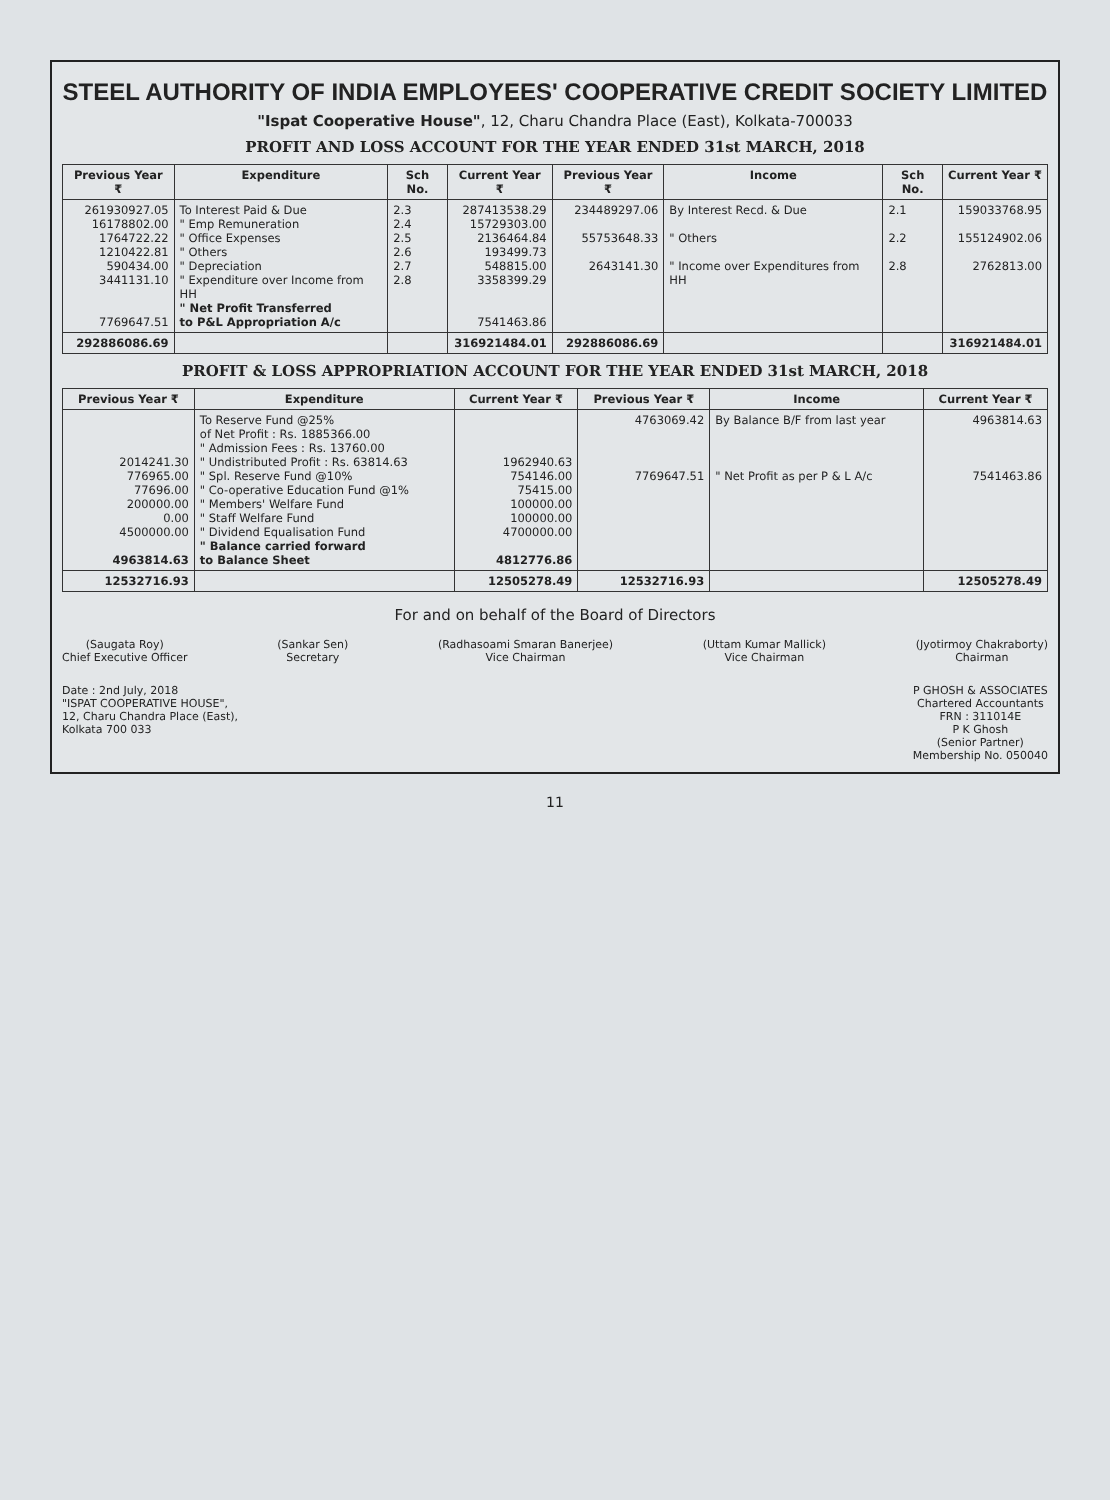STEEL AUTHORITY OF INDIA EMPLOYEES' COOPERATIVE CREDIT SOCIETY LIMITED
"Ispat Cooperative House", 12, Charu Chandra Place (East), Kolkata-700033
PROFIT AND LOSS ACCOUNT FOR THE YEAR ENDED 31st MARCH, 2018
| Previous Year ₹ | Expenditure | Sch No. | Current Year ₹ | Previous Year ₹ | Income | Sch No. | Current Year ₹ |
| --- | --- | --- | --- | --- | --- | --- | --- |
| 261930927.05 16178802.00 1764722.22 1210422.81 590434.00 3441131.10 7769647.51 | To Interest Paid & Due " Emp Remuneration " Office Expenses " Others " Depreciation " Expenditure over Income from HH " Net Profit Transferred to P&L Appropriation A/c | 2.3 2.4 2.5 2.6 2.7 2.8 | 287413538.29 15729303.00 2136464.84 193499.73 548815.00 3358399.29 7541463.86 | 234489297.06 55753648.33 2643141.30 | By Interest Recd. & Due " Others " Income over Expenditures from HH | 2.1 2.2 2.8 | 159033768.95 155124902.06 2762813.00 |
| 292886086.69 | | | 316921484.01 | 292886086.69 | | | 316921484.01 |
PROFIT & LOSS APPROPRIATION ACCOUNT FOR THE YEAR ENDED 31st MARCH, 2018
| Previous Year ₹ | Expenditure | Current Year ₹ | Previous Year ₹ | Income | Current Year ₹ |
| --- | --- | --- | --- | --- | --- |
| 2014241.30 776965.00 77696.00 200000.00 0.00 4500000.00 4963814.63 | To Reserve Fund @25% of Net Profit : Rs. 1885366.00 " Admission Fees : Rs. 13760.00 " Undistributed Profit : Rs. 63814.63 " Spl. Reserve Fund @10% " Co-operative Education Fund @1% " Members' Welfare Fund " Staff Welfare Fund " Dividend Equalisation Fund " Balance carried forward to Balance Sheet | 1962940.63 754146.00 75415.00 100000.00 100000.00 4700000.00 4812776.86 | 4763069.42 7769647.51 | By Balance B/F from last year " Net Profit as per P & L A/c | 4963814.63 7541463.86 |
| 12532716.93 | | 12505278.49 | 12532716.93 | | 12505278.49 |
For and on behalf of the Board of Directors
(Saugata Roy)
Chief Executive Officer
(Sankar Sen)
Secretary
(Radhasoami Smaran Banerjee)
Vice Chairman
(Uttam Kumar Mallick)
Vice Chairman
(Jyotirmoy Chakraborty)
Chairman
Date : 2nd July, 2018
"ISPAT COOPERATIVE HOUSE",
12, Charu Chandra Place (East),
Kolkata 700 033
P GHOSH & ASSOCIATES
Chartered Accountants
FRN : 311014E
P K Ghosh
(Senior Partner)
Membership No. 050040
11